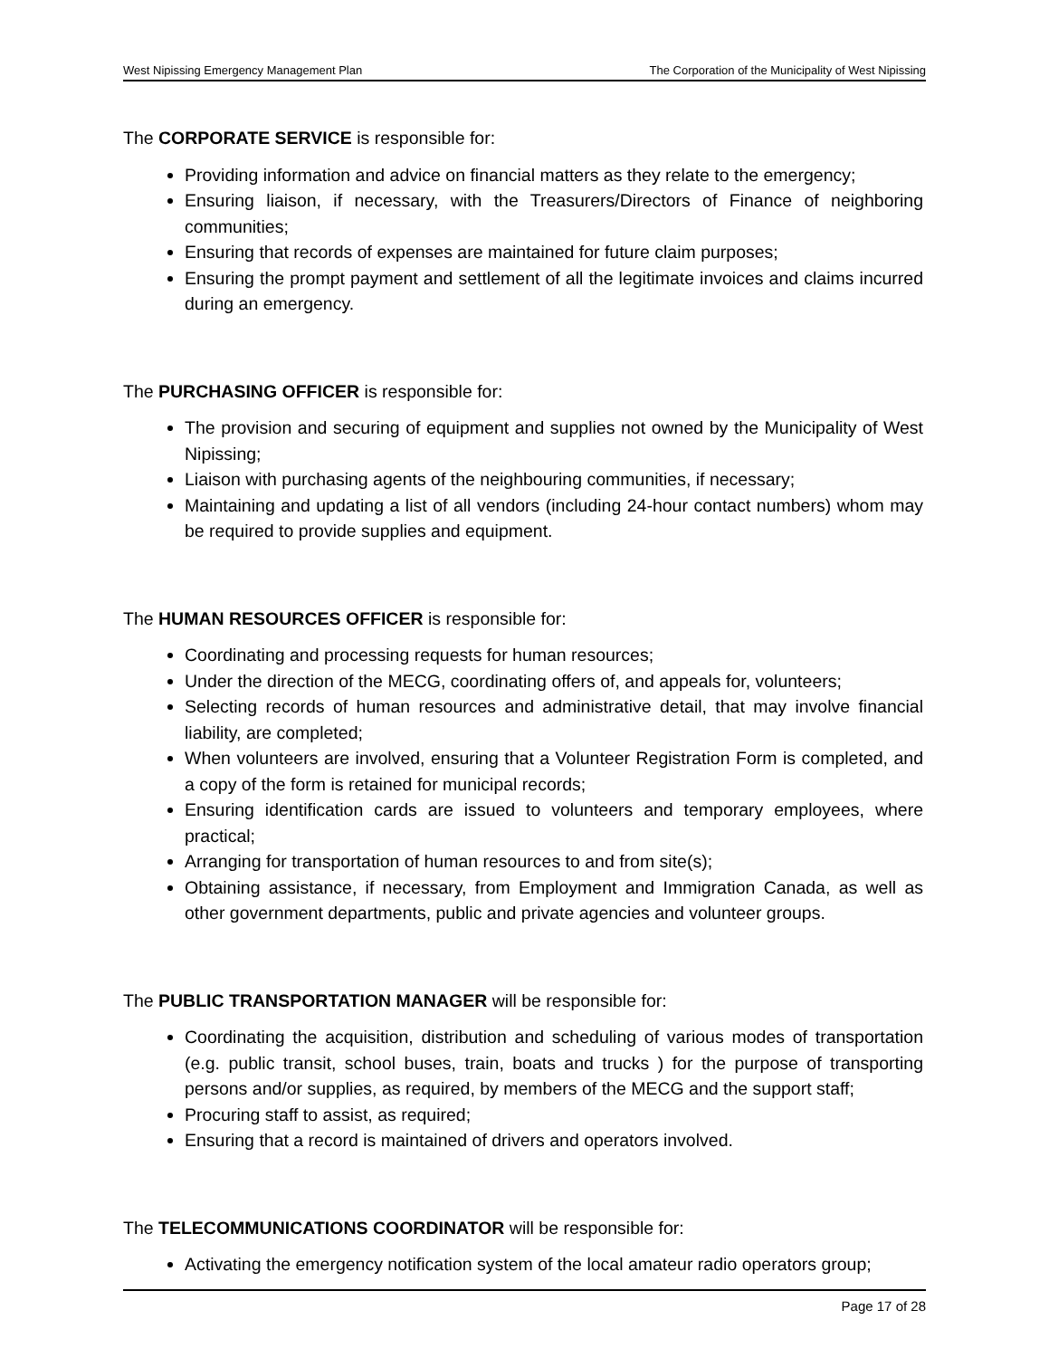West Nipissing Emergency Management Plan The Corporation of the Municipality of West Nipissing
The CORPORATE SERVICE is responsible for:
Providing information and advice on financial matters as they relate to the emergency;
Ensuring liaison, if necessary, with the Treasurers/Directors of Finance of neighboring communities;
Ensuring that records of expenses are maintained for future claim purposes;
Ensuring the prompt payment and settlement of all the legitimate invoices and claims incurred during an emergency.
The PURCHASING OFFICER is responsible for:
The provision and securing of equipment and supplies not owned by the Municipality of West Nipissing;
Liaison with purchasing agents of the neighbouring communities, if necessary;
Maintaining and updating a list of all vendors (including 24-hour contact numbers) whom may be required to provide supplies and equipment.
The HUMAN RESOURCES OFFICER is responsible for:
Coordinating and processing requests for human resources;
Under the direction of the MECG, coordinating offers of, and appeals for, volunteers;
Selecting records of human resources and administrative detail, that may involve financial liability, are completed;
When volunteers are involved, ensuring that a Volunteer Registration Form is completed, and a copy of the form is retained for municipal records;
Ensuring identification cards are issued to volunteers and temporary employees, where practical;
Arranging for transportation of human resources to and from site(s);
Obtaining assistance, if necessary, from Employment and Immigration Canada, as well as other government departments, public and private agencies and volunteer groups.
The PUBLIC TRANSPORTATION MANAGER will be responsible for:
Coordinating the acquisition, distribution and scheduling of various modes of transportation (e.g. public transit, school buses, train, boats and trucks ) for the purpose of transporting persons and/or supplies, as required, by members of the MECG and the support staff;
Procuring staff to assist, as required;
Ensuring that a record is maintained of drivers and operators involved.
The TELECOMMUNICATIONS COORDINATOR will be responsible for:
Activating the emergency notification system of the local amateur radio operators group;
Page 17 of 28